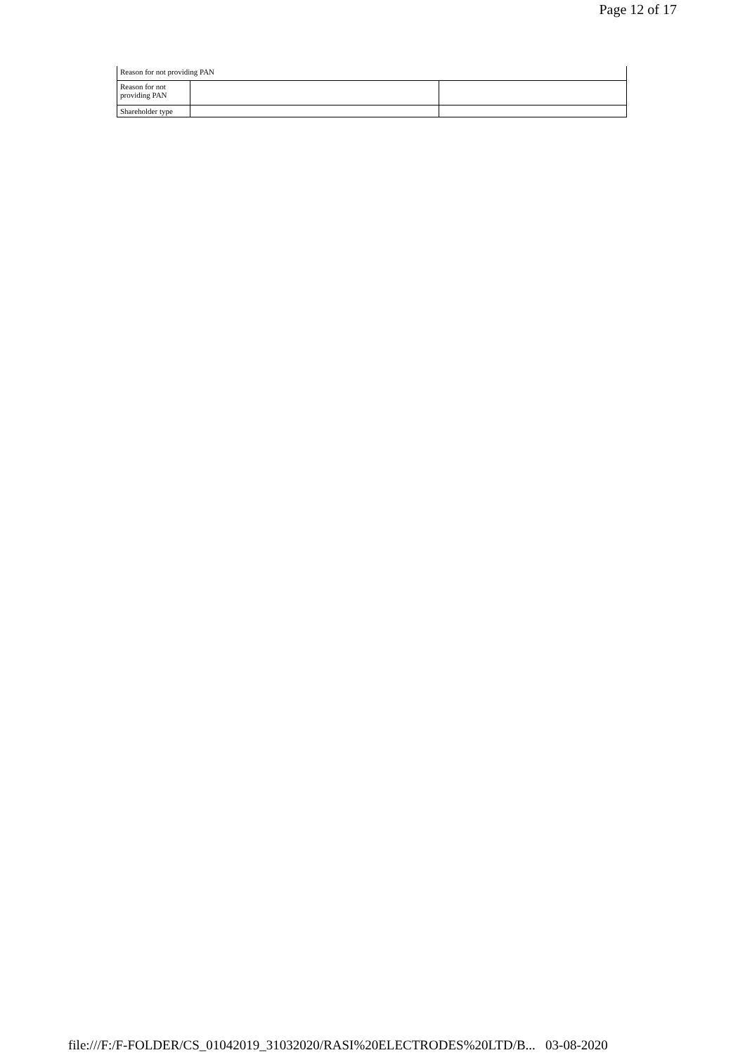Page 12 of 17
| Reason for not providing PAN | | |
| Reason for not providing PAN | | |
| Shareholder type | | |
file:///F:/F-FOLDER/CS_01042019_31032020/RASI%20ELECTRODES%20LTD/B... 03-08-2020